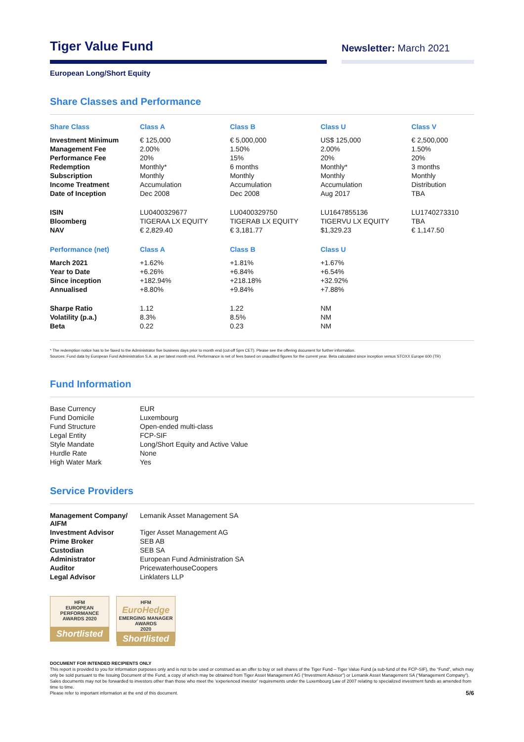Tiger Value Fund
Newsletter: March 2021
European Long/Short Equity
Share Classes and Performance
| Share Class | Class A | Class B | Class U | Class V |
| --- | --- | --- | --- | --- |
| Investment Minimum | € 125,000 | € 5,000,000 | US$ 125,000 | € 2,500,000 |
| Management Fee | 2.00% | 1.50% | 2.00% | 1.50% |
| Performance Fee | 20% | 15% | 20% | 20% |
| Redemption | Monthly* | 6 months | Monthly* | 3 months |
| Subscription | Monthly | Monthly | Monthly | Monthly |
| Income Treatment | Accumulation | Accumulation | Accumulation | Distribution |
| Date of Inception | Dec 2008 | Dec 2008 | Aug 2017 | TBA |
| ISIN | LU0400329677 | LU0400329750 | LU1647855136 | LU1740273310 |
| Bloomberg | TIGERAA LX EQUITY | TIGERAB LX EQUITY | TIGERVU LX EQUITY | TBA |
| NAV | € 2,829.40 | € 3,181.77 | $1,329.23 | € 1,147.50 |
| Performance (net) | Class A | Class B | Class U | |
| March 2021 | +1.62% | +1.81% | +1.67% | |
| Year to Date | +6.26% | +6.84% | +6.54% | |
| Since inception | +182.94% | +218.18% | +32.92% | |
| Annualised | +8.80% | +9.84% | +7.88% | |
| Sharpe Ratio | 1.12 | 1.22 | NM | |
| Volatility (p.a.) | 8.3% | 8.5% | NM | |
| Beta | 0.22 | 0.23 | NM | |
* The redemption notice has to be faxed to the Administrator five business days prior to month end (cut-off 5pm CET). Please see the offering document for further information.
Sources: Fund data by European Fund Administration S.A. as per latest month end. Performance is net of fees based on unaudited figures for the current year. Beta calculated since inception versus STOXX Europe 600 (TR)
Fund Information
| Base Currency | EUR |
| Fund Domicile | Luxembourg |
| Fund Structure | Open-ended multi-class |
| Legal Entity | FCP-SIF |
| Style Mandate | Long/Short Equity and Active Value |
| Hurdle Rate | None |
| High Water Mark | Yes |
Service Providers
| Management Company/ AIFM | Lemanik Asset Management SA |
| Investment Advisor | Tiger Asset Management AG |
| Prime Broker | SEB AB |
| Custodian | SEB SA |
| Administrator | European Fund Administration SA |
| Auditor | PricewaterhouseCoopers |
| Legal Advisor | Linklaters LLP |
HFM
EUROPEAN
PERFORMANCE
AWARDS 2020
Shortlisted
HFM
EuroHedge
EMERGING MANAGER AWARDS
2020
Shortlisted
DOCUMENT FOR INTENDED RECIPIENTS ONLY
This report is provided to you for information purposes only and is not to be used or construed as an offer to buy or sell shares of the Tiger Fund – Tiger Value Fund (a sub-fund of the FCP-SIF), the “Fund”, which may only be sold pursuant to the Issuing Document of the Fund, a copy of which may be obtained from Tiger Asset Management AG (“Investment Advisor”) or Lemanik Asset Management SA (“Management Company”). Sales documents may not be forwarded to investors other than those who meet the ‘experienced investor’ requirements under the Luxembourg Law of 2007 relating to specialized investment funds as amended from time to time.
Please refer to important information at the end of this document. 5/6